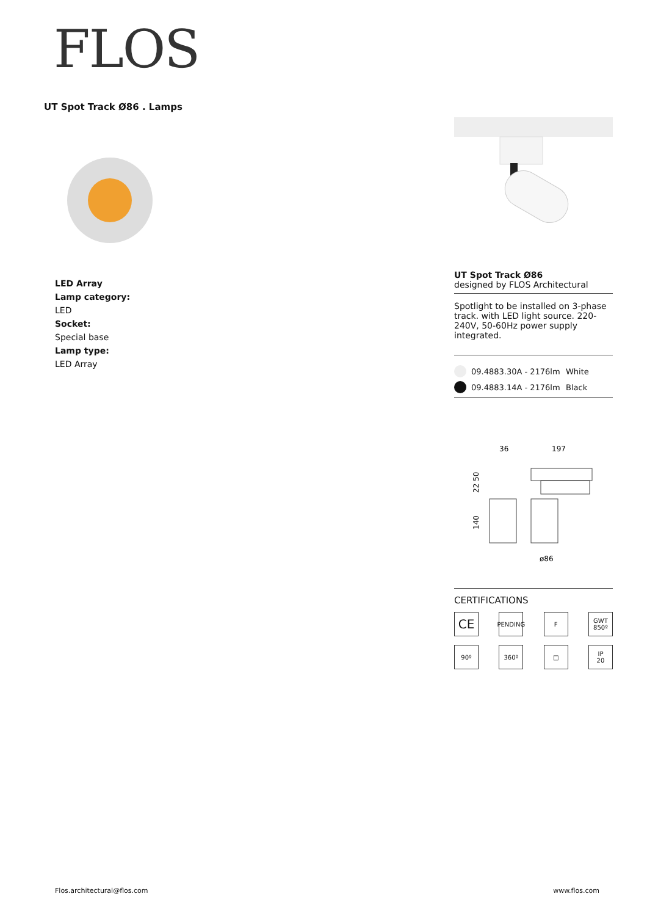FLOS
UT Spot Track Ø86 . Lamps
LED Array
Lamp category:
LED
Socket:
Special base
Lamp type:
LED Array
UT Spot Track Ø86
designed by FLOS Architectural
Spotlight to be installed on 3-phase track. with LED light source. 220-240V, 50-60Hz power supply integrated.
09.4883.30A - 2176lm White
09.4883.14A - 2176lm Black
36
197
ø86
22 50
140
CERTIFICATIONS
CE
PENDING
F
GWT
850º
90º
360º
□
IP
20
Flos.architectural@flos.com www.flos.com